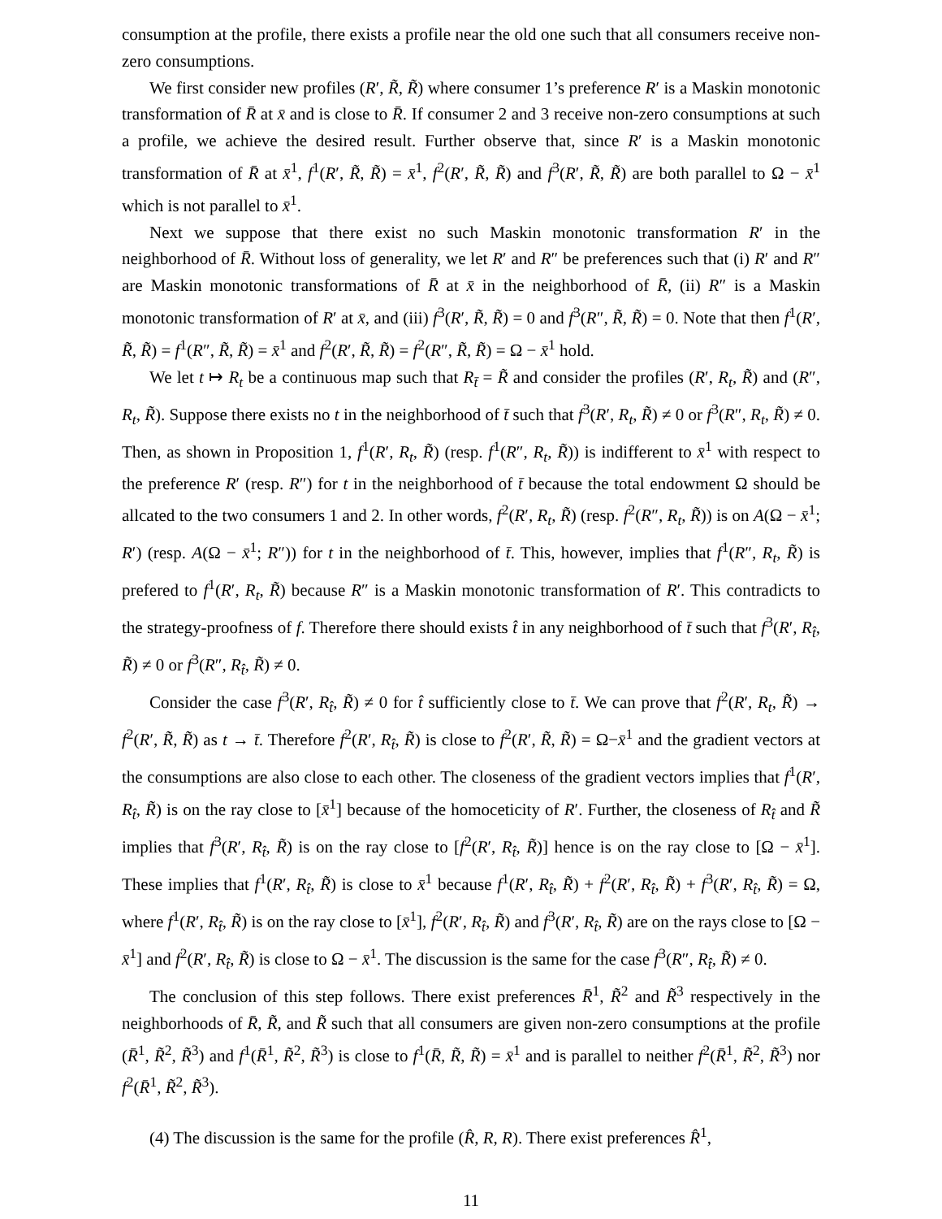consumption at the profile, there exists a profile near the old one such that all consumers receive non-zero consumptions.
We first consider new profiles (R′, R̃, R̃) where consumer 1’s preference R′ is a Maskin monotonic transformation of R̄ at x̄ and is close to R̄. If consumer 2 and 3 receive non-zero consumptions at such a profile, we achieve the desired result. Further observe that, since R′ is a Maskin monotonic transformation of R̄ at x̄<sup>1</sup>, f<sup>1</sup>(R′, R̃, R̃) = x̄<sup>1</sup>, f<sup>2</sup>(R′, R̃, R̃) and f<sup>3</sup>(R′, R̃, R̃) are both parallel to Ω − x̄<sup>1</sup> which is not parallel to x̄<sup>1</sup>.
Next we suppose that there exist no such Maskin monotonic transformation R′ in the neighborhood of R̄. Without loss of generality, we let R′ and R″ be preferences such that (i) R′ and R″ are Maskin monotonic transformations of R̄ at x̄ in the neighborhood of R̄, (ii) R″ is a Maskin monotonic transformation of R′ at x̄, and (iii) f<sup>3</sup>(R′, R̃, R̃) = 0 and f<sup>3</sup>(R″, R̃, R̃) = 0. Note that then f<sup>1</sup>(R′, R̃, R̃) = f<sup>1</sup>(R″, R̃, R̃) = x̄<sup>1</sup> and f<sup>2</sup>(R′, R̃, R̃) = f<sup>2</sup>(R″, R̃, R̃) = Ω − x̄<sup>1</sup> hold.
We let t ↦ R<sub>t</sub> be a continuous map such that R<sub>t̄</sub> = R̃ and consider the profiles (R′, R<sub>t</sub>, R̃) and (R″, R<sub>t</sub>, R̃). Suppose there exists no t in the neighborhood of t̄ such that f<sup>3</sup>(R′, R<sub>t</sub>, R̃) ≠ 0 or f<sup>3</sup>(R″, R<sub>t</sub>, R̃) ≠ 0. Then, as shown in Proposition 1, f<sup>1</sup>(R′, R<sub>t</sub>, R̃) (resp. f<sup>1</sup>(R″, R<sub>t</sub>, R̃)) is indifferent to x̄<sup>1</sup> with respect to the preference R′ (resp. R″) for t in the neighborhood of t̄ because the total endowment Ω should be allcated to the two consumers 1 and 2. In other words, f<sup>2</sup>(R′, R<sub>t</sub>, R̃) (resp. f<sup>2</sup>(R″, R<sub>t</sub>, R̃)) is on A(Ω − x̄<sup>1</sup>; R′) (resp. A(Ω − x̄<sup>1</sup>; R″)) for t in the neighborhood of t̄. This, however, implies that f<sup>1</sup>(R″, R<sub>t</sub>, R̃) is prefered to f<sup>1</sup>(R′, R<sub>t</sub>, R̃) because R″ is a Maskin monotonic transformation of R′. This contradicts to the strategy-proofness of f. Therefore there should exists t̂ in any neighborhood of t̄ such that f<sup>3</sup>(R′, R<sub>t̂</sub>, R̃) ≠ 0 or f<sup>3</sup>(R″, R<sub>t̂</sub>, R̃) ≠ 0.
Consider the case f<sup>3</sup>(R′, R<sub>t̂</sub>, R̃) ≠ 0 for t̂ sufficiently close to t̄. We can prove that f<sup>2</sup>(R′, R<sub>t</sub>, R̃) → f<sup>2</sup>(R′, R̃, R̃) as t → t̄. Therefore f<sup>2</sup>(R′, R<sub>t̂</sub>, R̃) is close to f<sup>2</sup>(R′, R̃, R̃) = Ω−x̄<sup>1</sup> and the gradient vectors at the consumptions are also close to each other. The closeness of the gradient vectors implies that f<sup>1</sup>(R′, R<sub>t̂</sub>, R̃) is on the ray close to [x̄<sup>1</sup>] because of the homoceticity of R′. Further, the closeness of R<sub>t̂</sub> and R̃ implies that f<sup>3</sup>(R′, R<sub>t̂</sub>, R̃) is on the ray close to [f<sup>2</sup>(R′, R<sub>t̂</sub>, R̃)] hence is on the ray close to [Ω − x̄<sup>1</sup>]. These implies that f<sup>1</sup>(R′, R<sub>t̂</sub>, R̃) is close to x̄<sup>1</sup> because f<sup>1</sup>(R′, R<sub>t̂</sub>, R̃) + f<sup>2</sup>(R′, R<sub>t̂</sub>, R̃) + f<sup>3</sup>(R′, R<sub>t̂</sub>, R̃) = Ω, where f<sup>1</sup>(R′, R<sub>t̂</sub>, R̃) is on the ray close to [x̄<sup>1</sup>], f<sup>2</sup>(R′, R<sub>t̂</sub>, R̃) and f<sup>3</sup>(R′, R<sub>t̂</sub>, R̃) are on the rays close to [Ω − x̄<sup>1</sup>] and f<sup>2</sup>(R′, R<sub>t̂</sub>, R̃) is close to Ω − x̄<sup>1</sup>. The discussion is the same for the case f<sup>3</sup>(R″, R<sub>t̂</sub>, R̃) ≠ 0.
The conclusion of this step follows. There exist preferences R̄<sup>1</sup>, R̃<sup>2</sup> and R̃<sup>3</sup> respectively in the neighborhoods of R̄, R̃, and R̃ such that all consumers are given non-zero consumptions at the profile (R̄<sup>1</sup>, R̃<sup>2</sup>, R̃<sup>3</sup>) and f<sup>1</sup>(R̄<sup>1</sup>, R̃<sup>2</sup>, R̃<sup>3</sup>) is close to f<sup>1</sup>(R̄, R̃, R̃) = x̄<sup>1</sup> and is parallel to neither f<sup>2</sup>(R̄<sup>1</sup>, R̃<sup>2</sup>, R̃<sup>3</sup>) nor f<sup>2</sup>(R̄<sup>1</sup>, R̃<sup>2</sup>, R̃<sup>3</sup>).
(4) The discussion is the same for the profile (R̂, R, R). There exist preferences R̂<sup>1</sup>,
11